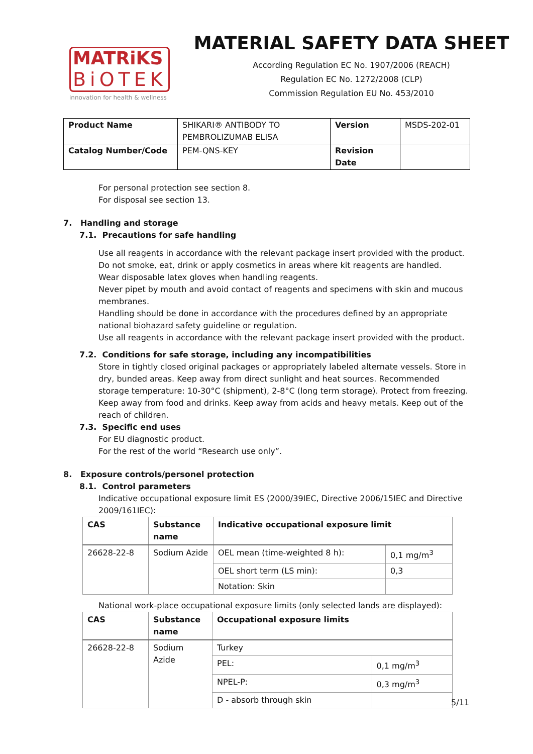MATRiKS
BiOTEK
innovation for health & wellness
MATERIAL SAFETY DATA SHEET
According Regulation EC No. 1907/2006 (REACH)
Regulation EC No. 1272/2008 (CLP)
Commission Regulation EU No. 453/2010
| Product Name | SHIKARI® ANTIBODY TO PEMBROLIZUMAB ELISA | Version | MSDS-202-01 |
| Catalog Number/Code | PEM-QNS-KEY | Revision Date | |
For personal protection see section 8.
For disposal see section 13.
7. Handling and storage
7.1. Precautions for safe handling
Use all reagents in accordance with the relevant package insert provided with the product.
Do not smoke, eat, drink or apply cosmetics in areas where kit reagents are handled.
Wear disposable latex gloves when handling reagents.
Never pipet by mouth and avoid contact of reagents and specimens with skin and mucous membranes.
Handling should be done in accordance with the procedures defined by an appropriate national biohazard safety guideline or regulation.
Use all reagents in accordance with the relevant package insert provided with the product.
7.2. Conditions for safe storage, including any incompatibilities
Store in tightly closed original packages or appropriately labeled alternate vessels. Store in dry, bunded areas. Keep away from direct sunlight and heat sources. Recommended storage temperature: 10-30°C (shipment), 2-8°C (long term storage). Protect from freezing. Keep away from food and drinks. Keep away from acids and heavy metals. Keep out of the reach of children.
7.3. Specific end uses
For EU diagnostic product.
For the rest of the world “Research use only”.
8. Exposure controls/personel protection
8.1. Control parameters
Indicative occupational exposure limit ES (2000/39IEC, Directive 2006/15IEC and Directive 2009/161IEC):
| CAS | Substance name | Indicative occupational exposure limit | |
| --- | --- | --- | --- |
| 26628-22-8 | Sodium Azide | OEL mean (time-weighted 8 h): | 0,1 mg/m<sup>3</sup> |
| | | OEL short term (LS min): | 0,3 |
| | | Notation: Skin | |
National work-place occupational exposure limits (only selected lands are displayed):
| CAS | Substance name | Occupational exposure limits | |
| --- | --- | --- | --- |
| 26628-22-8 | Sodium Azide | Turkey | |
| | | PEL: | 0,1 mg/m<sup>3</sup> |
| | | NPEL-P: | 0,3 mg/m<sup>3</sup> |
| | | D - absorb through skin | |
5/11